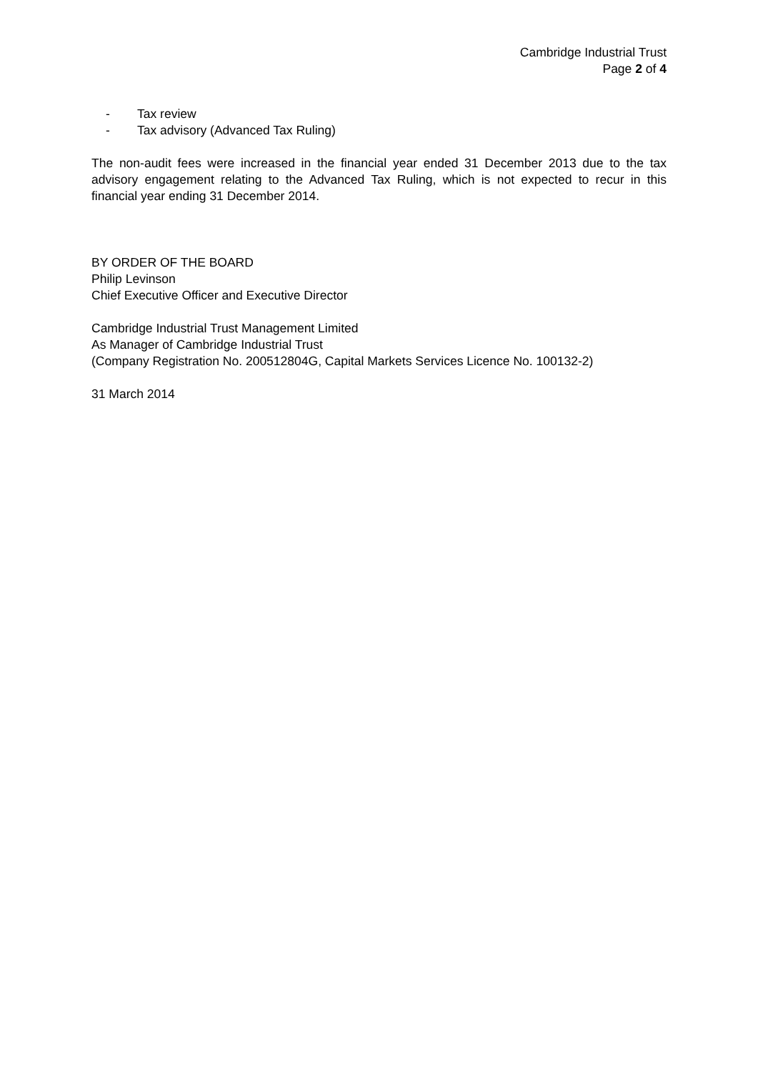Cambridge Industrial Trust
Page 2 of 4
- Tax review
- Tax advisory (Advanced Tax Ruling)
The non-audit fees were increased in the financial year ended 31 December 2013 due to the tax advisory engagement relating to the Advanced Tax Ruling, which is not expected to recur in this financial year ending 31 December 2014.
BY ORDER OF THE BOARD
Philip Levinson
Chief Executive Officer and Executive Director
Cambridge Industrial Trust Management Limited
As Manager of Cambridge Industrial Trust
(Company Registration No. 200512804G, Capital Markets Services Licence No. 100132-2)
31 March 2014